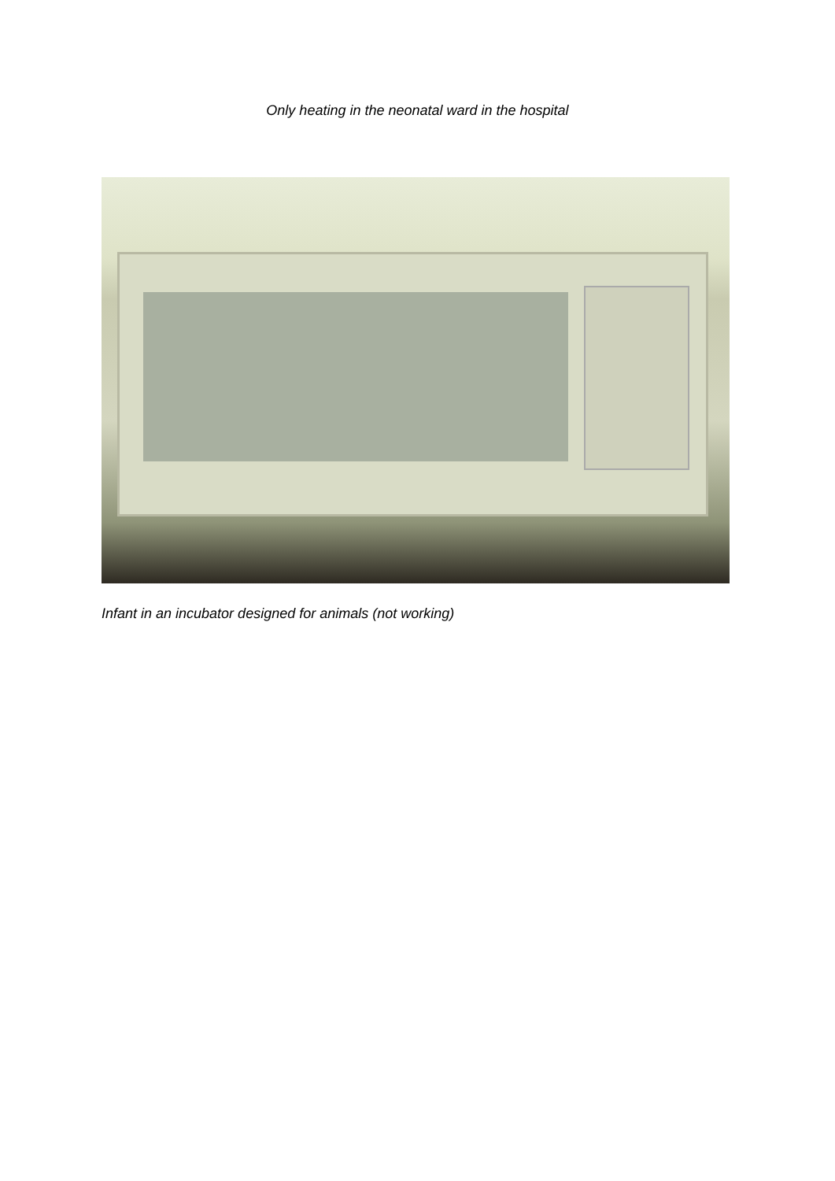Only heating in the neonatal ward in the hospital
Infant in an incubator designed for animals (not working)